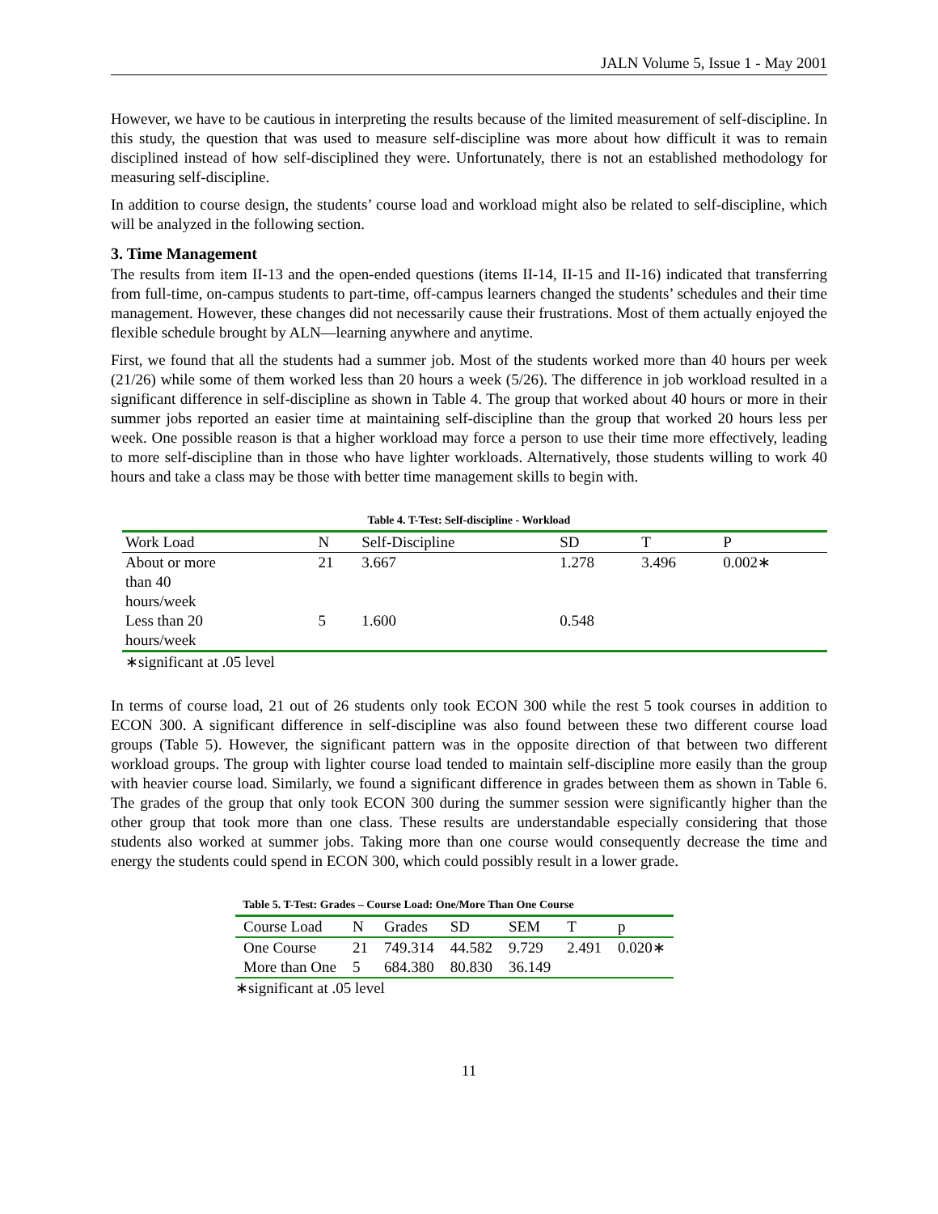JALN Volume 5, Issue 1 - May 2001
However, we have to be cautious in interpreting the results because of the limited measurement of self-discipline. In this study, the question that was used to measure self-discipline was more about how difficult it was to remain disciplined instead of how self-disciplined they were. Unfortunately, there is not an established methodology for measuring self-discipline.
In addition to course design, the students’ course load and workload might also be related to self-discipline, which will be analyzed in the following section.
3. Time Management
The results from item II-13 and the open-ended questions (items II-14, II-15 and II-16) indicated that transferring from full-time, on-campus students to part-time, off-campus learners changed the students’ schedules and their time management. However, these changes did not necessarily cause their frustrations. Most of them actually enjoyed the flexible schedule brought by ALN—learning anywhere and anytime.
First, we found that all the students had a summer job. Most of the students worked more than 40 hours per week (21/26) while some of them worked less than 20 hours a week (5/26). The difference in job workload resulted in a significant difference in self-discipline as shown in Table 4. The group that worked about 40 hours or more in their summer jobs reported an easier time at maintaining self-discipline than the group that worked 20 hours less per week. One possible reason is that a higher workload may force a person to use their time more effectively, leading to more self-discipline than in those who have lighter workloads. Alternatively, those students willing to work 40 hours and take a class may be those with better time management skills to begin with.
Table 4. T-Test: Self-discipline - Workload
| Work Load | N | Self-Discipline | SD | T | P |
| --- | --- | --- | --- | --- | --- |
| About or more than 40 hours/week | 21 | 3.667 | 1.278 | 3.496 | 0.002∗ |
| Less than 20 hours/week | 5 | 1.600 | 0.548 | | |
∗significant at .05 level
In terms of course load, 21 out of 26 students only took ECON 300 while the rest 5 took courses in addition to ECON 300. A significant difference in self-discipline was also found between these two different course load groups (Table 5). However, the significant pattern was in the opposite direction of that between two different workload groups. The group with lighter course load tended to maintain self-discipline more easily than the group with heavier course load. Similarly, we found a significant difference in grades between them as shown in Table 6. The grades of the group that only took ECON 300 during the summer session were significantly higher than the other group that took more than one class. These results are understandable especially considering that those students also worked at summer jobs. Taking more than one course would consequently decrease the time and energy the students could spend in ECON 300, which could possibly result in a lower grade.
Table 5. T-Test: Grades – Course Load: One/More Than One Course
| Course Load | N | Grades | SD | SEM | T | p |
| --- | --- | --- | --- | --- | --- | --- |
| One Course | 21 | 749.314 | 44.582 | 9.729 | 2.491 | 0.020∗ |
| More than One | 5 | 684.380 | 80.830 | 36.149 | | |
∗significant at .05 level
11